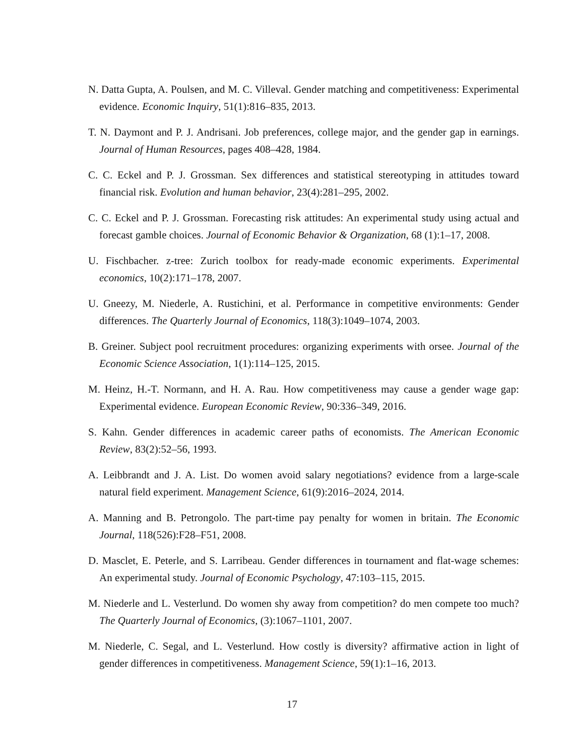N. Datta Gupta, A. Poulsen, and M. C. Villeval. Gender matching and competitiveness: Experimental evidence. Economic Inquiry, 51(1):816–835, 2013.
T. N. Daymont and P. J. Andrisani. Job preferences, college major, and the gender gap in earnings. Journal of Human Resources, pages 408–428, 1984.
C. C. Eckel and P. J. Grossman. Sex differences and statistical stereotyping in attitudes toward financial risk. Evolution and human behavior, 23(4):281–295, 2002.
C. C. Eckel and P. J. Grossman. Forecasting risk attitudes: An experimental study using actual and forecast gamble choices. Journal of Economic Behavior & Organization, 68 (1):1–17, 2008.
U. Fischbacher. z-tree: Zurich toolbox for ready-made economic experiments. Experimental economics, 10(2):171–178, 2007.
U. Gneezy, M. Niederle, A. Rustichini, et al. Performance in competitive environments: Gender differences. The Quarterly Journal of Economics, 118(3):1049–1074, 2003.
B. Greiner. Subject pool recruitment procedures: organizing experiments with orsee. Journal of the Economic Science Association, 1(1):114–125, 2015.
M. Heinz, H.-T. Normann, and H. A. Rau. How competitiveness may cause a gender wage gap: Experimental evidence. European Economic Review, 90:336–349, 2016.
S. Kahn. Gender differences in academic career paths of economists. The American Economic Review, 83(2):52–56, 1993.
A. Leibbrandt and J. A. List. Do women avoid salary negotiations? evidence from a large-scale natural field experiment. Management Science, 61(9):2016–2024, 2014.
A. Manning and B. Petrongolo. The part-time pay penalty for women in britain. The Economic Journal, 118(526):F28–F51, 2008.
D. Masclet, E. Peterle, and S. Larribeau. Gender differences in tournament and flat-wage schemes: An experimental study. Journal of Economic Psychology, 47:103–115, 2015.
M. Niederle and L. Vesterlund. Do women shy away from competition? do men compete too much? The Quarterly Journal of Economics, (3):1067–1101, 2007.
M. Niederle, C. Segal, and L. Vesterlund. How costly is diversity? affirmative action in light of gender differences in competitiveness. Management Science, 59(1):1–16, 2013.
17